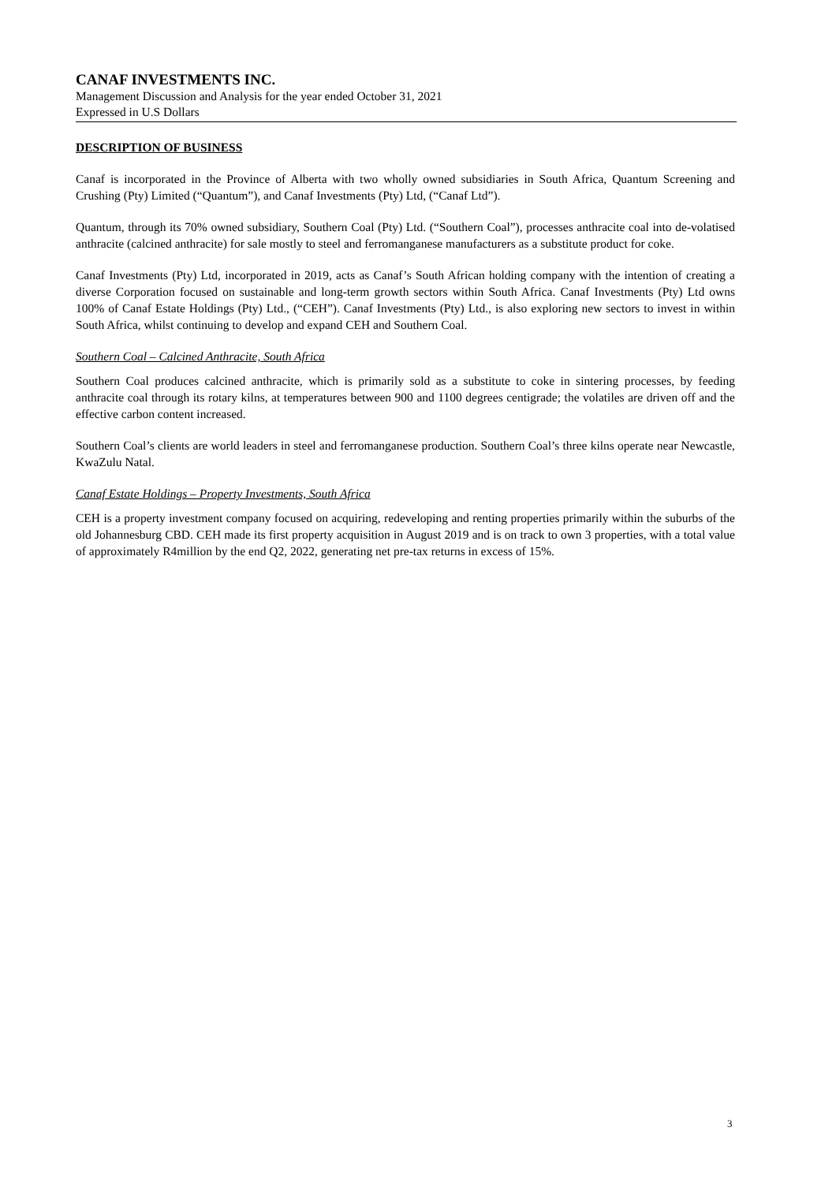CANAF INVESTMENTS INC.
Management Discussion and Analysis for the year ended October 31, 2021
Expressed in U.S Dollars
DESCRIPTION OF BUSINESS
Canaf is incorporated in the Province of Alberta with two wholly owned subsidiaries in South Africa, Quantum Screening and Crushing (Pty) Limited (“Quantum”), and Canaf Investments (Pty) Ltd, (“Canaf Ltd”).
Quantum, through its 70% owned subsidiary, Southern Coal (Pty) Ltd. (“Southern Coal”), processes anthracite coal into de-volatised anthracite (calcined anthracite) for sale mostly to steel and ferromanganese manufacturers as a substitute product for coke.
Canaf Investments (Pty) Ltd, incorporated in 2019, acts as Canaf’s South African holding company with the intention of creating a diverse Corporation focused on sustainable and long-term growth sectors within South Africa. Canaf Investments (Pty) Ltd owns 100% of Canaf Estate Holdings (Pty) Ltd., (“CEH”). Canaf Investments (Pty) Ltd., is also exploring new sectors to invest in within South Africa, whilst continuing to develop and expand CEH and Southern Coal.
Southern Coal – Calcined Anthracite, South Africa
Southern Coal produces calcined anthracite, which is primarily sold as a substitute to coke in sintering processes, by feeding anthracite coal through its rotary kilns, at temperatures between 900 and 1100 degrees centigrade; the volatiles are driven off and the effective carbon content increased.
Southern Coal’s clients are world leaders in steel and ferromanganese production. Southern Coal’s three kilns operate near Newcastle, KwaZulu Natal.
Canaf Estate Holdings – Property Investments, South Africa
CEH is a property investment company focused on acquiring, redeveloping and renting properties primarily within the suburbs of the old Johannesburg CBD. CEH made its first property acquisition in August 2019 and is on track to own 3 properties, with a total value of approximately R4million by the end Q2, 2022, generating net pre-tax returns in excess of 15%.
3